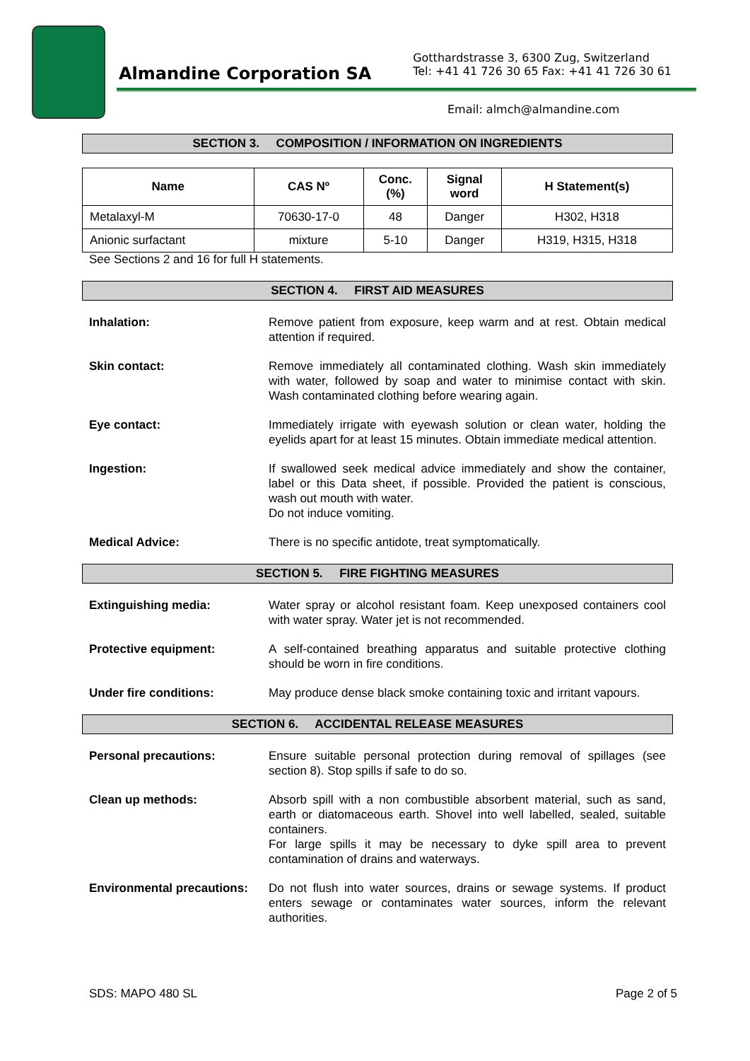Almandine Corporation SA
Gotthardstrasse 3, 6300 Zug, Switzerland
Tel: +41 41 726 30 65 Fax: +41 41 726 30 61
Email: almch@almandine.com
SECTION 3. COMPOSITION / INFORMATION ON INGREDIENTS
| Name | CAS Nº | Conc. (%) | Signal word | H Statement(s) |
| --- | --- | --- | --- | --- |
| Metalaxyl-M | 70630-17-0 | 48 | Danger | H302, H318 |
| Anionic surfactant | mixture | 5-10 | Danger | H319, H315, H318 |
See Sections 2 and 16 for full H statements.
SECTION 4. FIRST AID MEASURES
Inhalation: Remove patient from exposure, keep warm and at rest. Obtain medical attention if required.
Skin contact: Remove immediately all contaminated clothing. Wash skin immediately with water, followed by soap and water to minimise contact with skin. Wash contaminated clothing before wearing again.
Eye contact: Immediately irrigate with eyewash solution or clean water, holding the eyelids apart for at least 15 minutes. Obtain immediate medical attention.
Ingestion: If swallowed seek medical advice immediately and show the container, label or this Data sheet, if possible. Provided the patient is conscious, wash out mouth with water.
Do not induce vomiting.
Medical Advice: There is no specific antidote, treat symptomatically.
SECTION 5. FIRE FIGHTING MEASURES
Extinguishing media: Water spray or alcohol resistant foam. Keep unexposed containers cool with water spray. Water jet is not recommended.
Protective equipment: A self-contained breathing apparatus and suitable protective clothing should be worn in fire conditions.
Under fire conditions: May produce dense black smoke containing toxic and irritant vapours.
SECTION 6. ACCIDENTAL RELEASE MEASURES
Personal precautions: Ensure suitable personal protection during removal of spillages (see section 8). Stop spills if safe to do so.
Clean up methods: Absorb spill with a non combustible absorbent material, such as sand, earth or diatomaceous earth. Shovel into well labelled, sealed, suitable containers.
For large spills it may be necessary to dyke spill area to prevent contamination of drains and waterways.
Environmental precautions:
Do not flush into water sources, drains or sewage systems. If product enters sewage or contaminates water sources, inform the relevant authorities.
SDS: MAPO 480 SL Page 2 of 5